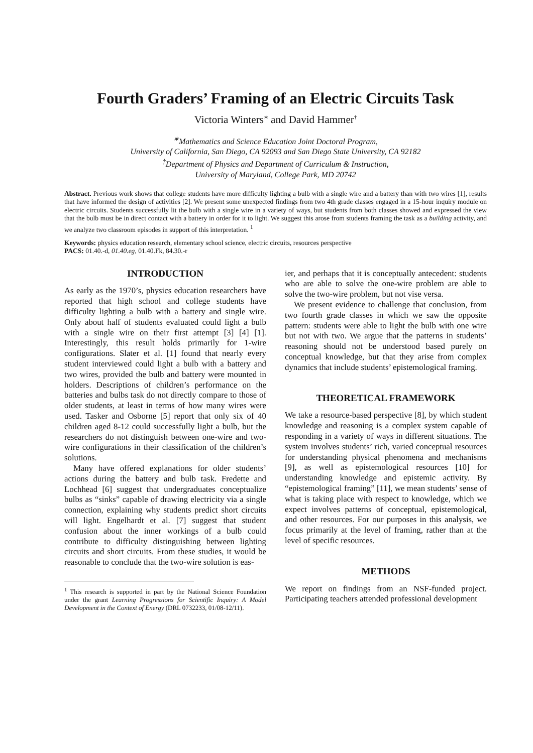Fourth Graders’ Framing of an Electric Circuits Task
Victoria Winters<sup>∗</sup> and David Hammer<sup>†</sup>
<sup>∗</sup>Mathematics and Science Education Joint Doctoral Program,
University of California, San Diego, CA 92093 and San Diego State University, CA 92182
<sup>†</sup> Department of Physics and Department of Curriculum & Instruction,
University of Maryland, College Park, MD 20742
Abstract. Previous work shows that college students have more difficulty lighting a bulb with a single wire and a battery than with two wires [1], results that have informed the design of activities [2]. We present some unexpected findings from two 4th grade classes engaged in a 15-hour inquiry module on electric circuits. Students successfully lit the bulb with a single wire in a variety of ways, but students from both classes showed and expressed the view that the bulb must be in direct contact with a battery in order for it to light. We suggest this arose from students framing the task as a building activity, and we analyze two classroom episodes in support of this interpretation. <sup>1</sup>
Keywords: physics education research, elementary school science, electric circuits, resources perspective
PACS: 01.40.-d, 01.40.eg, 01.40.Fk, 84.30.-r
INTRODUCTION
As early as the 1970’s, physics education researchers have reported that high school and college students have difficulty lighting a bulb with a battery and single wire. Only about half of students evaluated could light a bulb with a single wire on their first attempt [3] [4] [1]. Interestingly, this result holds primarily for 1-wire configurations. Slater et al. [1] found that nearly every student interviewed could light a bulb with a battery and two wires, provided the bulb and battery were mounted in holders. Descriptions of children’s performance on the batteries and bulbs task do not directly compare to those of older students, at least in terms of how many wires were used. Tasker and Osborne [5] report that only six of 40 children aged 8-12 could successfully light a bulb, but the researchers do not distinguish between one-wire and two-wire configurations in their classification of the children’s solutions.
Many have offered explanations for older students’ actions during the battery and bulb task. Fredette and Lochhead [6] suggest that undergraduates conceptualize bulbs as “sinks” capable of drawing electricity via a single connection, explaining why students predict short circuits will light. Engelhardt et al. [7] suggest that student confusion about the inner workings of a bulb could contribute to difficulty distinguishing between lighting circuits and short circuits. From these studies, it would be reasonable to conclude that the two-wire solution is eas-
<sup>1</sup> This research is supported in part by the National Science Foundation under the grant Learning Progressions for Scientific Inquiry: A Model Development in the Context of Energy (DRL 0732233, 01/08-12/11).
ier, and perhaps that it is conceptually antecedent: students who are able to solve the one-wire problem are able to solve the two-wire problem, but not vise versa.
We present evidence to challenge that conclusion, from two fourth grade classes in which we saw the opposite pattern: students were able to light the bulb with one wire but not with two. We argue that the patterns in students’ reasoning should not be understood based purely on conceptual knowledge, but that they arise from complex dynamics that include students’ epistemological framing.
THEORETICAL FRAMEWORK
We take a resource-based perspective [8], by which student knowledge and reasoning is a complex system capable of responding in a variety of ways in different situations. The system involves students’ rich, varied conceptual resources for understanding physical phenomena and mechanisms [9], as well as epistemological resources [10] for understanding knowledge and epistemic activity. By “epistemological framing” [11], we mean students’ sense of what is taking place with respect to knowledge, which we expect involves patterns of conceptual, epistemological, and other resources. For our purposes in this analysis, we focus primarily at the level of framing, rather than at the level of specific resources.
METHODS
We report on findings from an NSF-funded project. Participating teachers attended professional development